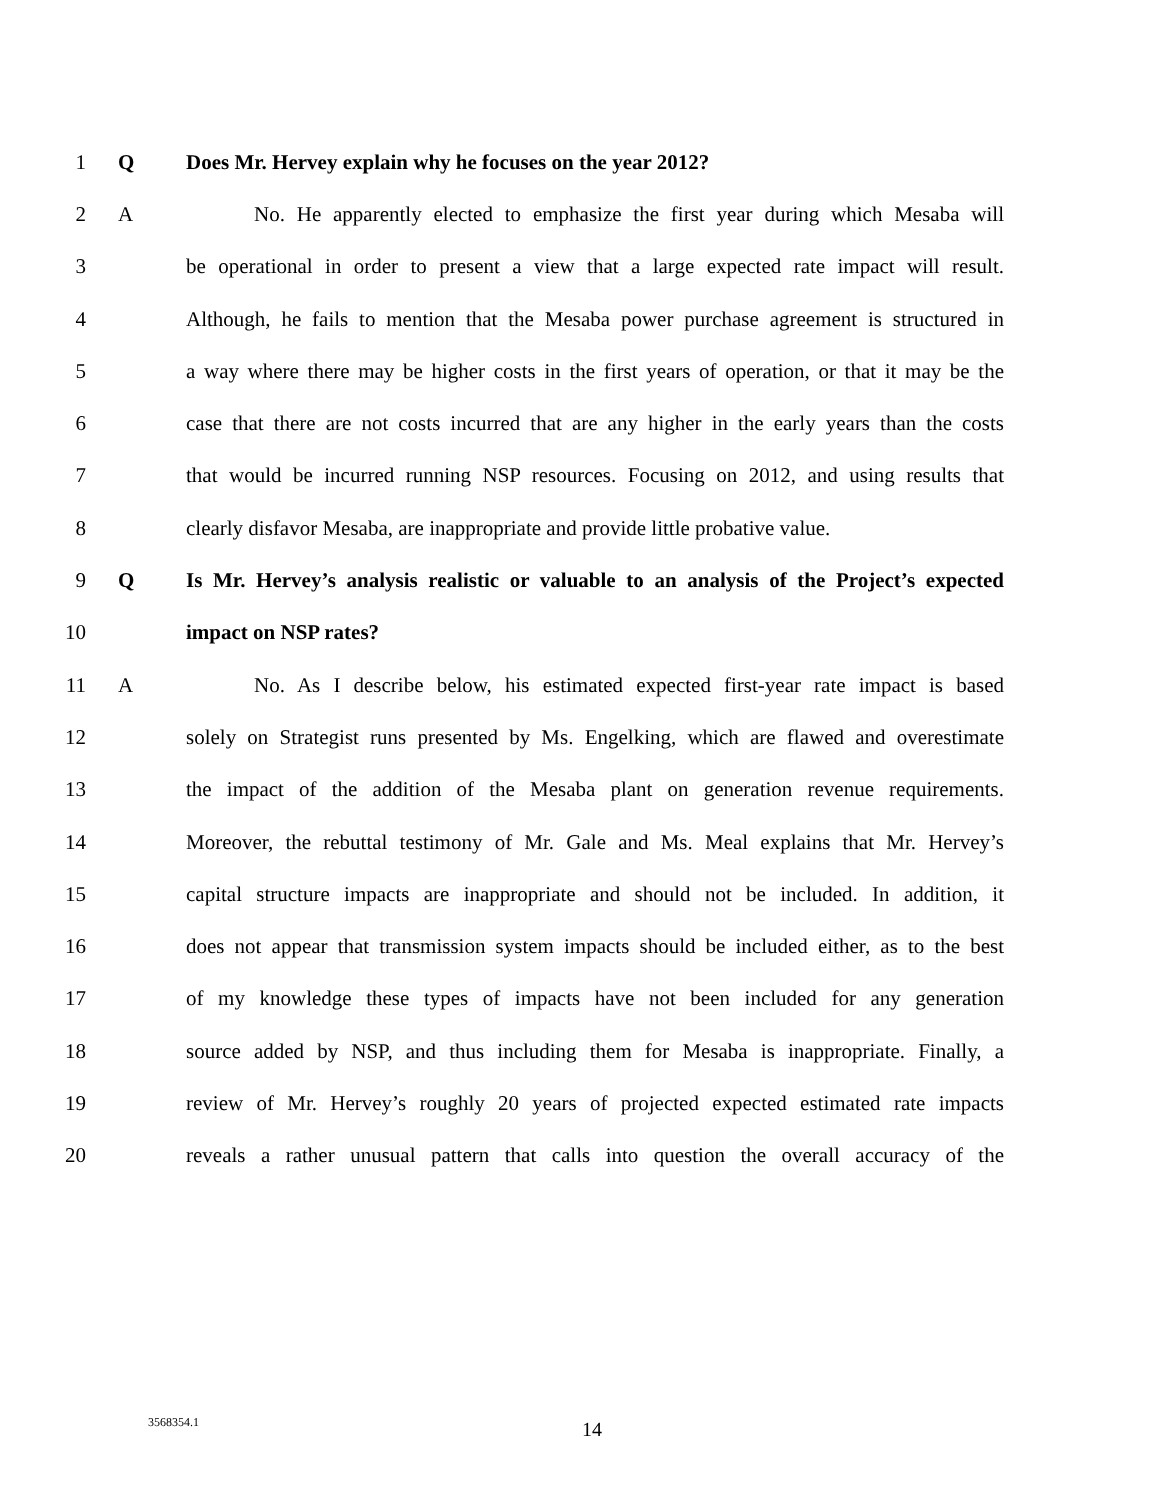1 Q Does Mr. Hervey explain why he focuses on the year 2012?
2 A No. He apparently elected to emphasize the first year during which Mesaba will
3 be operational in order to present a view that a large expected rate impact will result.
4 Although, he fails to mention that the Mesaba power purchase agreement is structured in
5 a way where there may be higher costs in the first years of operation, or that it may be the
6 case that there are not costs incurred that are any higher in the early years than the costs
7 that would be incurred running NSP resources. Focusing on 2012, and using results that
8 clearly disfavor Mesaba, are inappropriate and provide little probative value.
9 Q Is Mr. Hervey’s analysis realistic or valuable to an analysis of the Project’s expected
10 impact on NSP rates?
11 A No. As I describe below, his estimated expected first-year rate impact is based
12 solely on Strategist runs presented by Ms. Engelking, which are flawed and overestimate
13 the impact of the addition of the Mesaba plant on generation revenue requirements.
14 Moreover, the rebuttal testimony of Mr. Gale and Ms. Meal explains that Mr. Hervey’s
15 capital structure impacts are inappropriate and should not be included. In addition, it
16 does not appear that transmission system impacts should be included either, as to the best
17 of my knowledge these types of impacts have not been included for any generation
18 source added by NSP, and thus including them for Mesaba is inappropriate. Finally, a
19 review of Mr. Hervey’s roughly 20 years of projected expected estimated rate impacts
20 reveals a rather unusual pattern that calls into question the overall accuracy of the
3568354.1 14